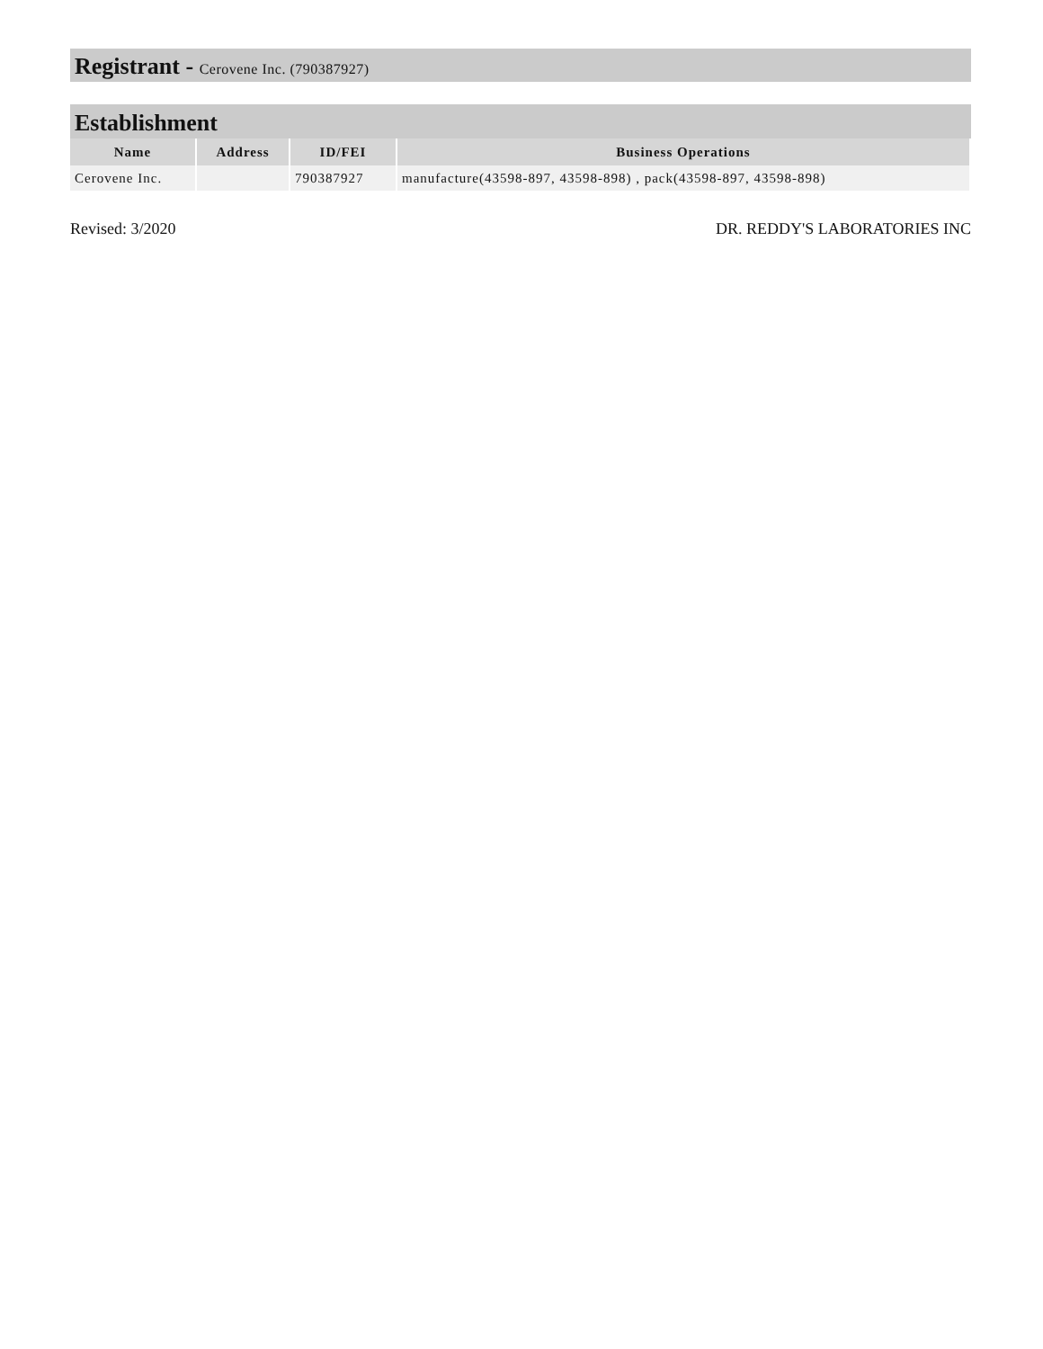Registrant - Cerovene Inc. (790387927)
Establishment
| Name | Address | ID/FEI | Business Operations |
| --- | --- | --- | --- |
| Cerovene Inc. | | 790387927 | manufacture(43598-897, 43598-898) , pack(43598-897, 43598-898) |
Revised: 3/2020 DR. REDDY'S LABORATORIES INC